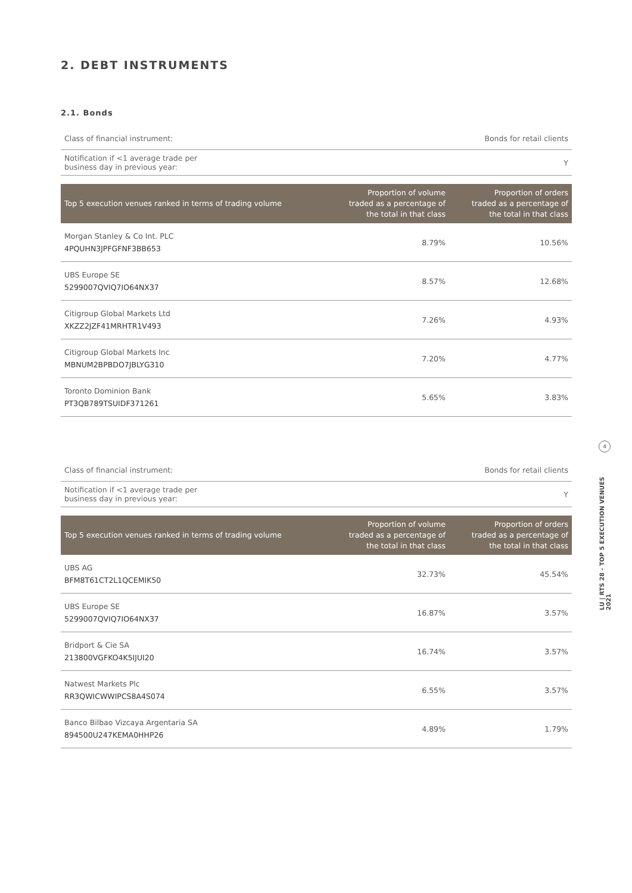2. DEBT INSTRUMENTS
2.1. Bonds
| Class of financial instrument: | Bonds for retail clients |
| Notification if <1 average trade per business day in previous year: | Y |
| Top 5 execution venues ranked in terms of trading volume | Proportion of volume traded as a percentage of the total in that class | Proportion of orders traded as a percentage of the total in that class |
| --- | --- | --- |
| Morgan Stanley & Co Int. PLC 4PQUHN3JPFGFNF3BB653 | 8.79% | 10.56% |
| UBS Europe SE 5299007QVIQ7IO64NX37 | 8.57% | 12.68% |
| Citigroup Global Markets Ltd XKZZ2JZF41MRHTR1V493 | 7.26% | 4.93% |
| Citigroup Global Markets Inc MBNUM2BPBDO7JBLYG310 | 7.20% | 4.77% |
| Toronto Dominion Bank PT3QB789TSUIDF371261 | 5.65% | 3.83% |
| Class of financial instrument: | Bonds for retail clients |
| Notification if <1 average trade per business day in previous year: | Y |
| Top 5 execution venues ranked in terms of trading volume | Proportion of volume traded as a percentage of the total in that class | Proportion of orders traded as a percentage of the total in that class |
| --- | --- | --- |
| UBS AG BFM8T61CT2L1QCEMIK50 | 32.73% | 45.54% |
| UBS Europe SE 5299007QVIQ7IO64NX37 | 16.87% | 3.57% |
| Bridport & Cie SA 213800VGFKO4K5IJUI20 | 16.74% | 3.57% |
| Natwest Markets Plc RR3QWICWWIPCS8A4S074 | 6.55% | 3.57% |
| Banco Bilbao Vizcaya Argentaria SA 894500U247KEMA0HHP26 | 4.89% | 1.79% |
4
LU | RTS 28 - TOP 5 EXECUTION VENUES 2021